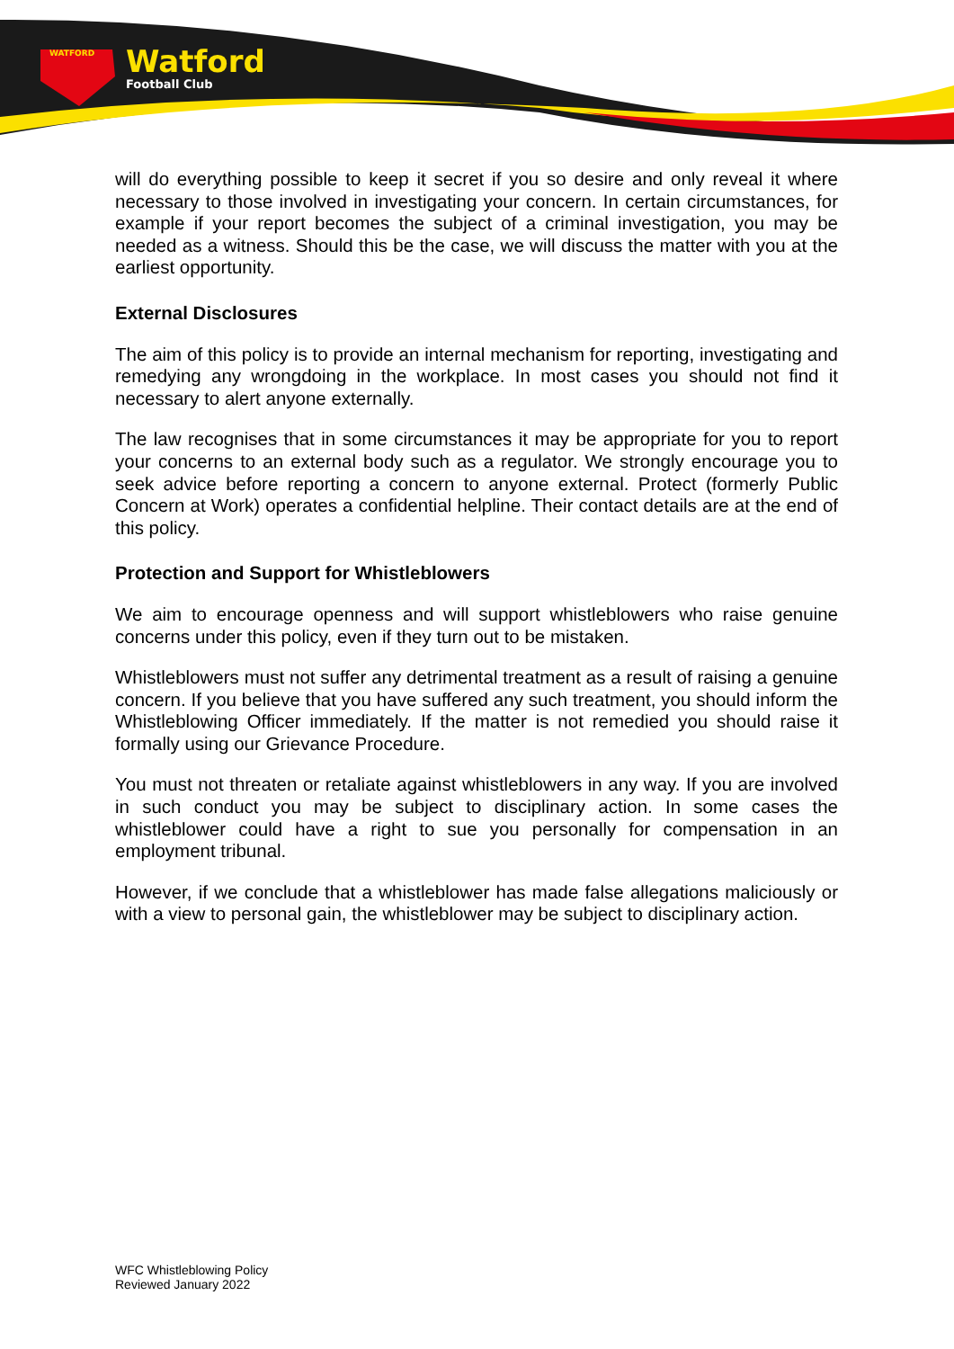WATFORD
Watford
Football Club
will do everything possible to keep it secret if you so desire and only reveal it where necessary to those involved in investigating your concern. In certain circumstances, for example if your report becomes the subject of a criminal investigation, you may be needed as a witness. Should this be the case, we will discuss the matter with you at the earliest opportunity.
External Disclosures
The aim of this policy is to provide an internal mechanism for reporting, investigating and remedying any wrongdoing in the workplace. In most cases you should not find it necessary to alert anyone externally.
The law recognises that in some circumstances it may be appropriate for you to report your concerns to an external body such as a regulator. We strongly encourage you to seek advice before reporting a concern to anyone external. Protect (formerly Public Concern at Work) operates a confidential helpline. Their contact details are at the end of this policy.
Protection and Support for Whistleblowers
We aim to encourage openness and will support whistleblowers who raise genuine concerns under this policy, even if they turn out to be mistaken.
Whistleblowers must not suffer any detrimental treatment as a result of raising a genuine concern. If you believe that you have suffered any such treatment, you should inform the Whistleblowing Officer immediately. If the matter is not remedied you should raise it formally using our Grievance Procedure.
You must not threaten or retaliate against whistleblowers in any way. If you are involved in such conduct you may be subject to disciplinary action. In some cases the whistleblower could have a right to sue you personally for compensation in an employment tribunal.
However, if we conclude that a whistleblower has made false allegations maliciously or with a view to personal gain, the whistleblower may be subject to disciplinary action.
WFC Whistleblowing Policy
Reviewed January 2022